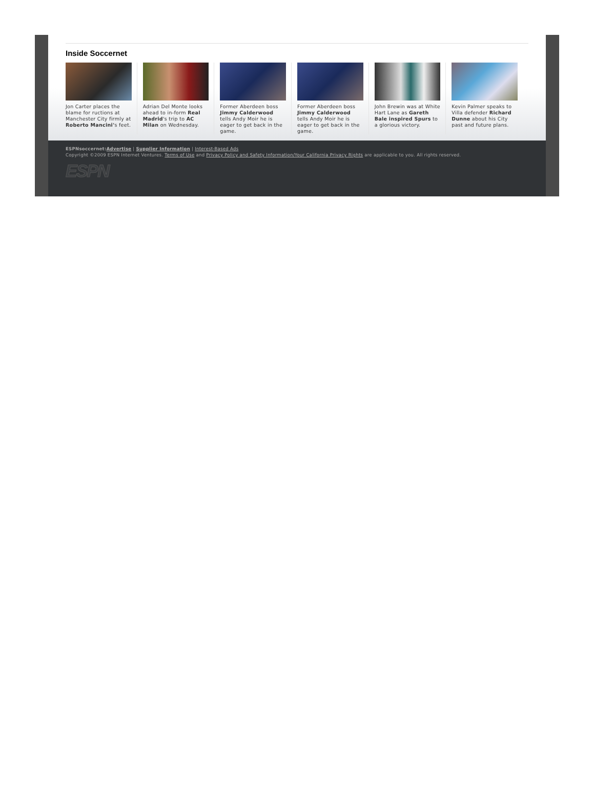Inside Soccernet
Jon Carter places the blame for ructions at Manchester City firmly at Roberto Mancini's feet.
Adrian Del Monte looks ahead to in-form Real Madrid's trip to AC Milan on Wednesday.
Former Aberdeen boss Jimmy Calderwood tells Andy Moir he is eager to get back in the game.
Former Aberdeen boss Jimmy Calderwood tells Andy Moir he is eager to get back in the game.
John Brewin was at White Hart Lane as Gareth Bale inspired Spurs to a glorious victory.
Kevin Palmer speaks to Villa defender Richard Dunne about his City past and future plans.
ESPNsoccernet: Advertise | Supplier Information | Interest-Based Ads
Copyright ©2009 ESPN Internet Ventures. Terms of Use and Privacy Policy and Safety Information/Your California Privacy Rights are applicable to you. All rights reserved.
ESPN